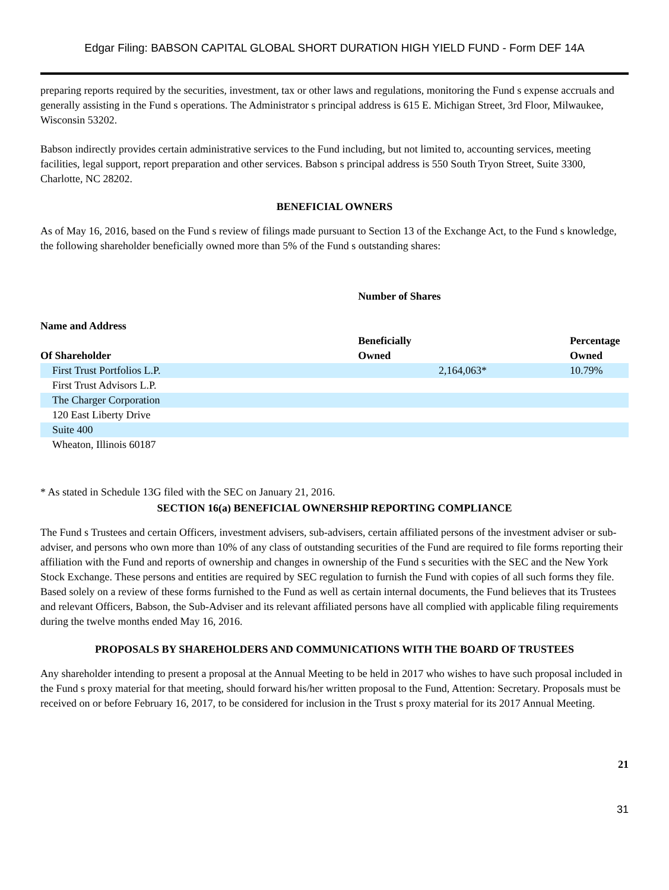Edgar Filing: BABSON CAPITAL GLOBAL SHORT DURATION HIGH YIELD FUND - Form DEF 14A
preparing reports required by the securities, investment, tax or other laws and regulations, monitoring the Fund s expense accruals and generally assisting in the Fund s operations. The Administrator s principal address is 615 E. Michigan Street, 3rd Floor, Milwaukee, Wisconsin 53202.
Babson indirectly provides certain administrative services to the Fund including, but not limited to, accounting services, meeting facilities, legal support, report preparation and other services. Babson s principal address is 550 South Tryon Street, Suite 3300, Charlotte, NC 28202.
BENEFICIAL OWNERS
As of May 16, 2016, based on the Fund s review of filings made pursuant to Section 13 of the Exchange Act, to the Fund s knowledge, the following shareholder beneficially owned more than 5% of the Fund s outstanding shares:
| Name and Address Of Shareholder | Number of Shares Beneficially Owned | Percentage Owned |
| --- | --- | --- |
| First Trust Portfolios L.P. | 2,164,063* | 10.79% |
| First Trust Advisors L.P. | | |
| The Charger Corporation | | |
| 120 East Liberty Drive | | |
| Suite 400 | | |
| Wheaton, Illinois 60187 | | |
* As stated in Schedule 13G filed with the SEC on January 21, 2016.
SECTION 16(a) BENEFICIAL OWNERSHIP REPORTING COMPLIANCE
The Fund s Trustees and certain Officers, investment advisers, sub-advisers, certain affiliated persons of the investment adviser or sub-adviser, and persons who own more than 10% of any class of outstanding securities of the Fund are required to file forms reporting their affiliation with the Fund and reports of ownership and changes in ownership of the Fund s securities with the SEC and the New York Stock Exchange. These persons and entities are required by SEC regulation to furnish the Fund with copies of all such forms they file. Based solely on a review of these forms furnished to the Fund as well as certain internal documents, the Fund believes that its Trustees and relevant Officers, Babson, the Sub-Adviser and its relevant affiliated persons have all complied with applicable filing requirements during the twelve months ended May 16, 2016.
PROPOSALS BY SHAREHOLDERS AND COMMUNICATIONS WITH THE BOARD OF TRUSTEES
Any shareholder intending to present a proposal at the Annual Meeting to be held in 2017 who wishes to have such proposal included in the Fund s proxy material for that meeting, should forward his/her written proposal to the Fund, Attention: Secretary. Proposals must be received on or before February 16, 2017, to be considered for inclusion in the Trust s proxy material for its 2017 Annual Meeting.
21
31